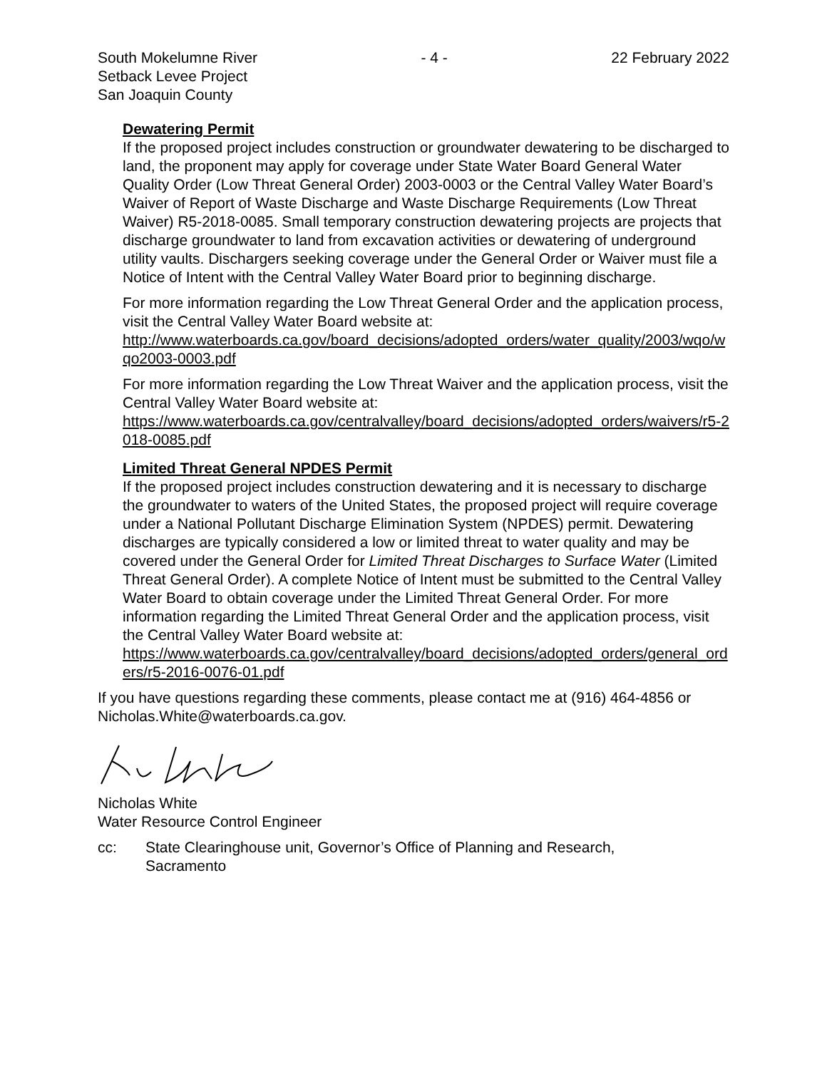South Mokelumne River
Setback Levee Project
San Joaquin County
- 4 - 22 February 2022
Dewatering Permit
If the proposed project includes construction or groundwater dewatering to be discharged to land, the proponent may apply for coverage under State Water Board General Water Quality Order (Low Threat General Order) 2003-0003 or the Central Valley Water Board’s Waiver of Report of Waste Discharge and Waste Discharge Requirements (Low Threat Waiver) R5-2018-0085. Small temporary construction dewatering projects are projects that discharge groundwater to land from excavation activities or dewatering of underground utility vaults. Dischargers seeking coverage under the General Order or Waiver must file a Notice of Intent with the Central Valley Water Board prior to beginning discharge.
For more information regarding the Low Threat General Order and the application process, visit the Central Valley Water Board website at:
http://www.waterboards.ca.gov/board_decisions/adopted_orders/water_quality/2003/wqo/wqo2003-0003.pdf
For more information regarding the Low Threat Waiver and the application process, visit the Central Valley Water Board website at:
https://www.waterboards.ca.gov/centralvalley/board_decisions/adopted_orders/waivers/r5-2018-0085.pdf
Limited Threat General NPDES Permit
If the proposed project includes construction dewatering and it is necessary to discharge the groundwater to waters of the United States, the proposed project will require coverage under a National Pollutant Discharge Elimination System (NPDES) permit. Dewatering discharges are typically considered a low or limited threat to water quality and may be covered under the General Order for Limited Threat Discharges to Surface Water (Limited Threat General Order). A complete Notice of Intent must be submitted to the Central Valley Water Board to obtain coverage under the Limited Threat General Order. For more information regarding the Limited Threat General Order and the application process, visit the Central Valley Water Board website at:
https://www.waterboards.ca.gov/centralvalley/board_decisions/adopted_orders/general_orders/r5-2016-0076-01.pdf
If you have questions regarding these comments, please contact me at (916) 464-4856 or Nicholas.White@waterboards.ca.gov.
Nicholas White
Water Resource Control Engineer
cc: State Clearinghouse unit, Governor’s Office of Planning and Research,
Sacramento